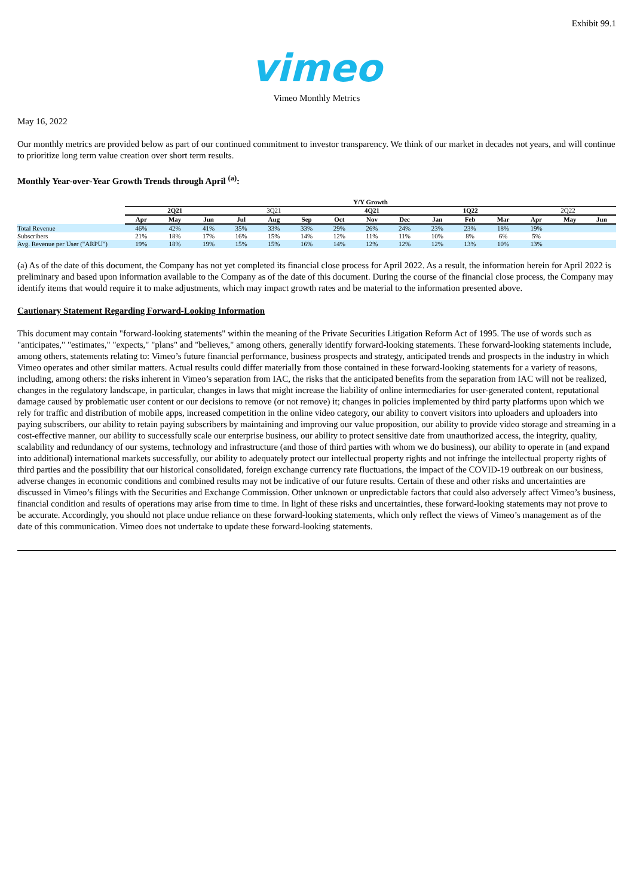Exhibit 99.1
vimeo
Vimeo Monthly Metrics
May 16, 2022
Our monthly metrics are provided below as part of our continued commitment to investor transparency. We think of our market in decades not years, and will continue to prioritize long term value creation over short term results.
Monthly Year-over-Year Growth Trends through April <sup>(a)</sup>:
| | Y/Y Growth | | | | | | | | | | | | | | |
| --- | --- | --- | --- | --- | --- | --- | --- | --- | --- | --- | --- | --- | --- | --- | --- |
| | 2Q21 | | | 3Q21 | | | 4Q21 | | | 1Q22 | | | 2Q22 | | |
| | Apr | May | Jun | Jul | Aug | Sep | Oct | Nov | Dec | Jan | Feb | Mar | Apr | May | Jun |
| Total Revenue | 46% | 42% | 41% | 35% | 33% | 33% | 29% | 26% | 24% | 23% | 23% | 18% | 19% | | |
| Subscribers | 21% | 18% | 17% | 16% | 15% | 14% | 12% | 11% | 11% | 10% | 8% | 6% | 5% | | |
| Avg. Revenue per User ("ARPU") | 19% | 18% | 19% | 15% | 15% | 16% | 14% | 12% | 12% | 12% | 13% | 10% | 13% | | |
(a) As of the date of this document, the Company has not yet completed its financial close process for April 2022. As a result, the information herein for April 2022 is preliminary and based upon information available to the Company as of the date of this document. During the course of the financial close process, the Company may identify items that would require it to make adjustments, which may impact growth rates and be material to the information presented above.
Cautionary Statement Regarding Forward-Looking Information
This document may contain "forward-looking statements" within the meaning of the Private Securities Litigation Reform Act of 1995. The use of words such as "anticipates," "estimates," "expects," "plans" and "believes," among others, generally identify forward-looking statements. These forward-looking statements include, among others, statements relating to: Vimeo’s future financial performance, business prospects and strategy, anticipated trends and prospects in the industry in which Vimeo operates and other similar matters. Actual results could differ materially from those contained in these forward-looking statements for a variety of reasons, including, among others: the risks inherent in Vimeo’s separation from IAC, the risks that the anticipated benefits from the separation from IAC will not be realized, changes in the regulatory landscape, in particular, changes in laws that might increase the liability of online intermediaries for user-generated content, reputational damage caused by problematic user content or our decisions to remove (or not remove) it; changes in policies implemented by third party platforms upon which we rely for traffic and distribution of mobile apps, increased competition in the online video category, our ability to convert visitors into uploaders and uploaders into paying subscribers, our ability to retain paying subscribers by maintaining and improving our value proposition, our ability to provide video storage and streaming in a cost-effective manner, our ability to successfully scale our enterprise business, our ability to protect sensitive date from unauthorized access, the integrity, quality, scalability and redundancy of our systems, technology and infrastructure (and those of third parties with whom we do business), our ability to operate in (and expand into additional) international markets successfully, our ability to adequately protect our intellectual property rights and not infringe the intellectual property rights of third parties and the possibility that our historical consolidated, foreign exchange currency rate fluctuations, the impact of the COVID-19 outbreak on our business, adverse changes in economic conditions and combined results may not be indicative of our future results. Certain of these and other risks and uncertainties are discussed in Vimeo’s filings with the Securities and Exchange Commission. Other unknown or unpredictable factors that could also adversely affect Vimeo’s business, financial condition and results of operations may arise from time to time. In light of these risks and uncertainties, these forward-looking statements may not prove to be accurate. Accordingly, you should not place undue reliance on these forward-looking statements, which only reflect the views of Vimeo’s management as of the date of this communication. Vimeo does not undertake to update these forward-looking statements.